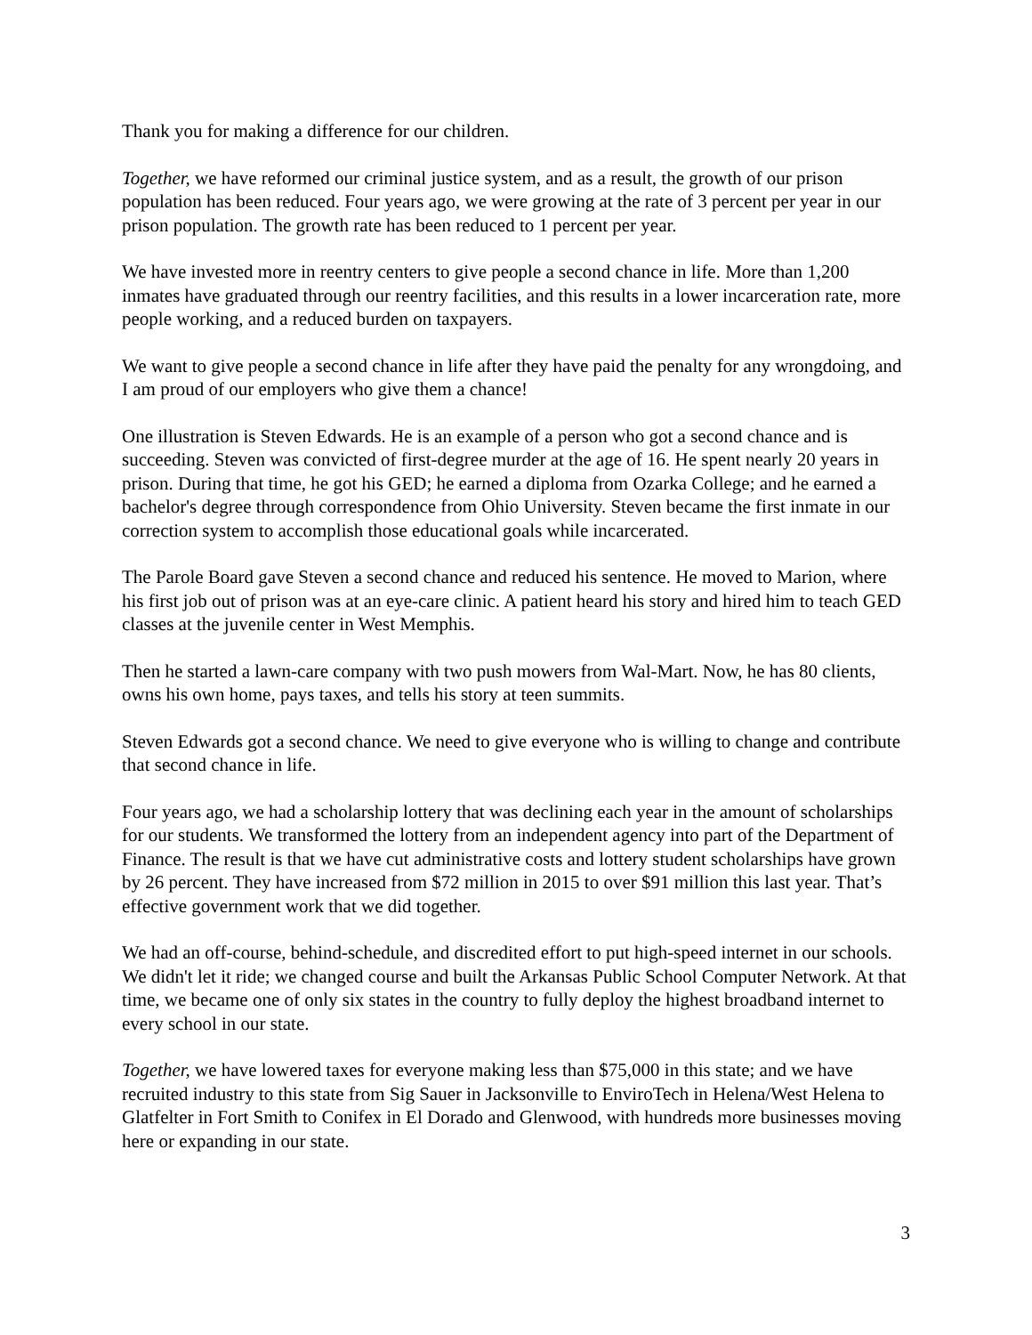Thank you for making a difference for our children.
Together, we have reformed our criminal justice system, and as a result, the growth of our prison population has been reduced. Four years ago, we were growing at the rate of 3 percent per year in our prison population. The growth rate has been reduced to 1 percent per year.
We have invested more in reentry centers to give people a second chance in life. More than 1,200 inmates have graduated through our reentry facilities, and this results in a lower incarceration rate, more people working, and a reduced burden on taxpayers.
We want to give people a second chance in life after they have paid the penalty for any wrongdoing, and I am proud of our employers who give them a chance!
One illustration is Steven Edwards. He is an example of a person who got a second chance and is succeeding. Steven was convicted of first-degree murder at the age of 16. He spent nearly 20 years in prison. During that time, he got his GED; he earned a diploma from Ozarka College; and he earned a bachelor's degree through correspondence from Ohio University. Steven became the first inmate in our correction system to accomplish those educational goals while incarcerated.
The Parole Board gave Steven a second chance and reduced his sentence. He moved to Marion, where his first job out of prison was at an eye-care clinic. A patient heard his story and hired him to teach GED classes at the juvenile center in West Memphis.
Then he started a lawn-care company with two push mowers from Wal-Mart. Now, he has 80 clients, owns his own home, pays taxes, and tells his story at teen summits.
Steven Edwards got a second chance. We need to give everyone who is willing to change and contribute that second chance in life.
Four years ago, we had a scholarship lottery that was declining each year in the amount of scholarships for our students. We transformed the lottery from an independent agency into part of the Department of Finance. The result is that we have cut administrative costs and lottery student scholarships have grown by 26 percent. They have increased from $72 million in 2015 to over $91 million this last year. That’s effective government work that we did together.
We had an off-course, behind-schedule, and discredited effort to put high-speed internet in our schools. We didn't let it ride; we changed course and built the Arkansas Public School Computer Network. At that time, we became one of only six states in the country to fully deploy the highest broadband internet to every school in our state.
Together, we have lowered taxes for everyone making less than $75,000 in this state; and we have recruited industry to this state from Sig Sauer in Jacksonville to EnviroTech in Helena/West Helena to Glatfelter in Fort Smith to Conifex in El Dorado and Glenwood, with hundreds more businesses moving here or expanding in our state.
3